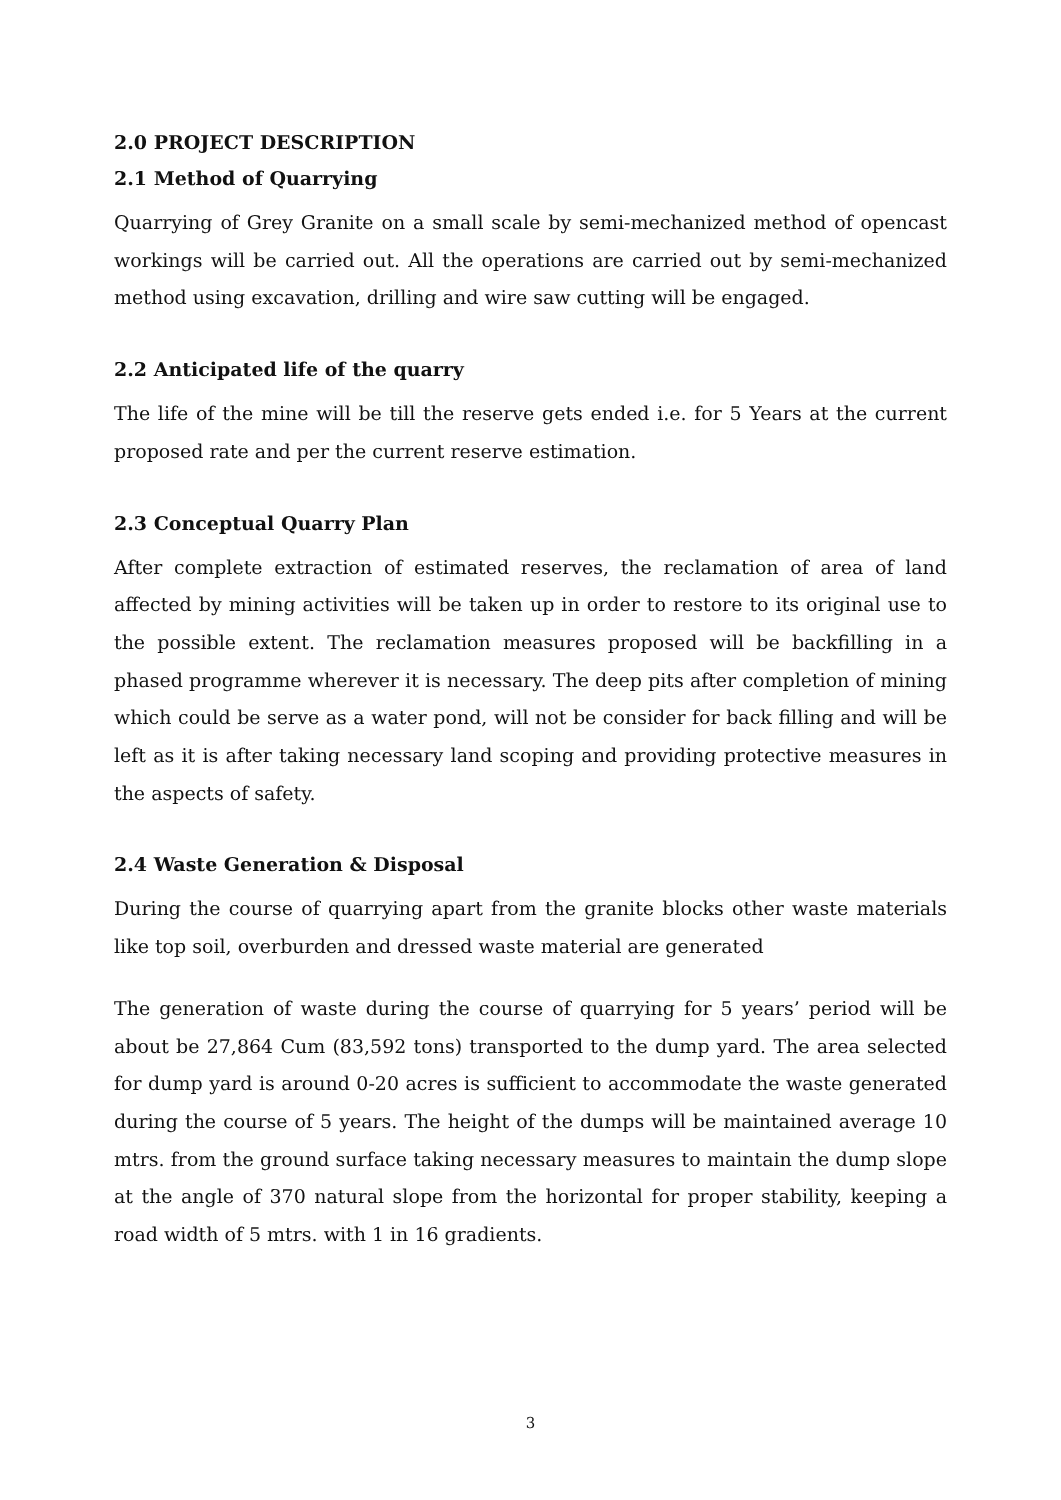2.0 PROJECT DESCRIPTION
2.1 Method of Quarrying
Quarrying of Grey Granite on a small scale by semi-mechanized method of opencast workings will be carried out. All the operations are carried out by semi-mechanized method using excavation, drilling and wire saw cutting will be engaged.
2.2 Anticipated life of the quarry
The life of the mine will be till the reserve gets ended i.e. for 5 Years at the current proposed rate and per the current reserve estimation.
2.3 Conceptual Quarry Plan
After complete extraction of estimated reserves, the reclamation of area of land affected by mining activities will be taken up in order to restore to its original use to the possible extent. The reclamation measures proposed will be backfilling in a phased programme wherever it is necessary. The deep pits after completion of mining which could be serve as a water pond, will not be consider for back filling and will be left as it is after taking necessary land scoping and providing protective measures in the aspects of safety.
2.4 Waste Generation & Disposal
During the course of quarrying apart from the granite blocks other waste materials like top soil, overburden and dressed waste material are generated
The generation of waste during the course of quarrying for 5 years’ period will be about be 27,864 Cum (83,592 tons) transported to the dump yard. The area selected for dump yard is around 0-20 acres is sufficient to accommodate the waste generated during the course of 5 years. The height of the dumps will be maintained average 10 mtrs. from the ground surface taking necessary measures to maintain the dump slope at the angle of 370 natural slope from the horizontal for proper stability, keeping a road width of 5 mtrs. with 1 in 16 gradients.
3